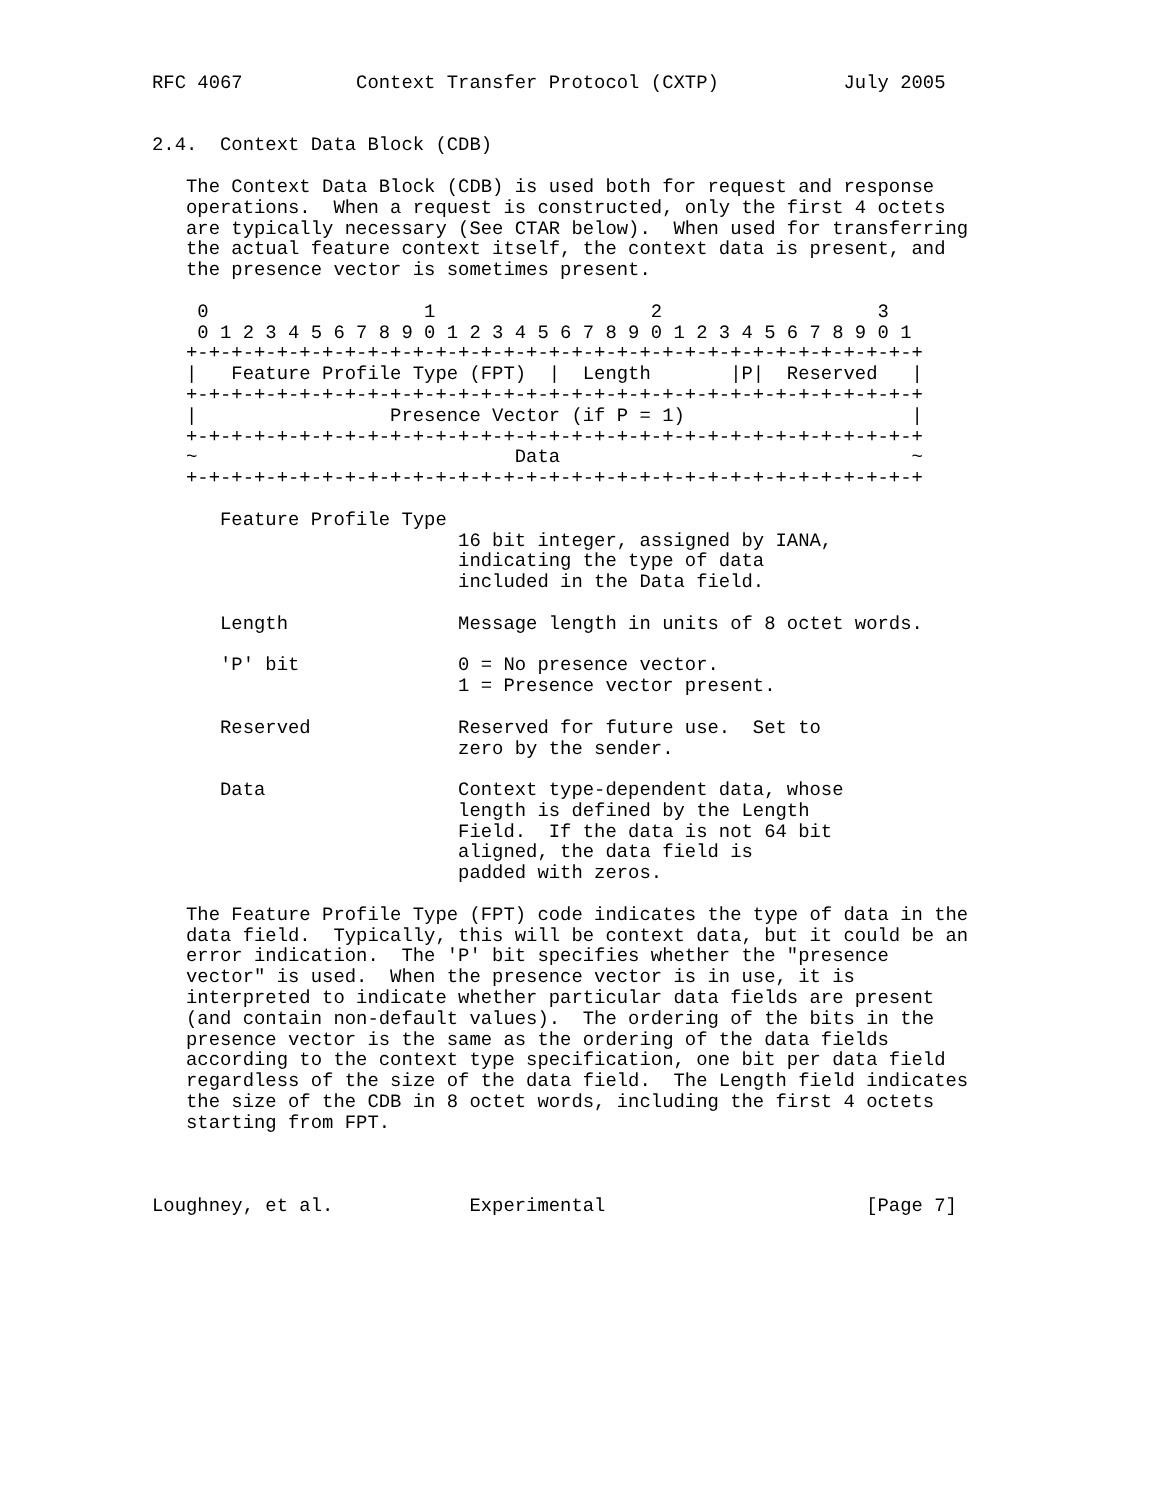RFC 4067          Context Transfer Protocol (CXTP)           July 2005


2.4.  Context Data Block (CDB)

   The Context Data Block (CDB) is used both for request and response
   operations.  When a request is constructed, only the first 4 octets
   are typically necessary (See CTAR below).  When used for transferring
   the actual feature context itself, the context data is present, and
   the presence vector is sometimes present.

    0                   1                   2                   3
    0 1 2 3 4 5 6 7 8 9 0 1 2 3 4 5 6 7 8 9 0 1 2 3 4 5 6 7 8 9 0 1
   +-+-+-+-+-+-+-+-+-+-+-+-+-+-+-+-+-+-+-+-+-+-+-+-+-+-+-+-+-+-+-+-+
   |   Feature Profile Type (FPT)  |  Length       |P|  Reserved   |
   +-+-+-+-+-+-+-+-+-+-+-+-+-+-+-+-+-+-+-+-+-+-+-+-+-+-+-+-+-+-+-+-+
   |                 Presence Vector (if P = 1)                    |
   +-+-+-+-+-+-+-+-+-+-+-+-+-+-+-+-+-+-+-+-+-+-+-+-+-+-+-+-+-+-+-+-+
   ~                            Data                               ~
   +-+-+-+-+-+-+-+-+-+-+-+-+-+-+-+-+-+-+-+-+-+-+-+-+-+-+-+-+-+-+-+-+

      Feature Profile Type
                           16 bit integer, assigned by IANA,
                           indicating the type of data
                           included in the Data field.

      Length               Message length in units of 8 octet words.

      'P' bit              0 = No presence vector.
                           1 = Presence vector present.

      Reserved             Reserved for future use.  Set to
                           zero by the sender.

      Data                 Context type-dependent data, whose
                           length is defined by the Length
                           Field.  If the data is not 64 bit
                           aligned, the data field is
                           padded with zeros.

   The Feature Profile Type (FPT) code indicates the type of data in the
   data field.  Typically, this will be context data, but it could be an
   error indication.  The 'P' bit specifies whether the "presence
   vector" is used.  When the presence vector is in use, it is
   interpreted to indicate whether particular data fields are present
   (and contain non-default values).  The ordering of the bits in the
   presence vector is the same as the ordering of the data fields
   according to the context type specification, one bit per data field
   regardless of the size of the data field.  The Length field indicates
   the size of the CDB in 8 octet words, including the first 4 octets
   starting from FPT.



Loughney, et al.            Experimental                       [Page 7]